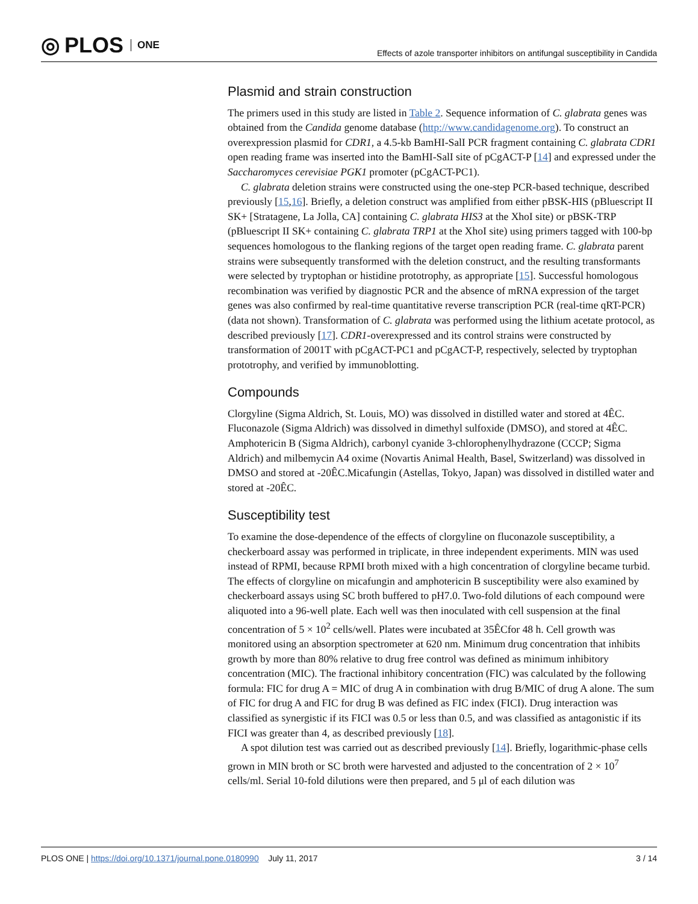◎ PLOS ONE
Effects of azole transporter inhibitors on antifungal susceptibility in Candida
Plasmid and strain construction
The primers used in this study are listed in Table 2. Sequence information of C. glabrata genes was obtained from the Candida genome database (http://www.candidagenome.org). To construct an overexpression plasmid for CDR1, a 4.5-kb BamHI-SalI PCR fragment containing C. glabrata CDR1 open reading frame was inserted into the BamHI-SalI site of pCgACT-P [14] and expressed under the Saccharomyces cerevisiae PGK1 promoter (pCgACT-PC1).
C. glabrata deletion strains were constructed using the one-step PCR-based technique, described previously [15,16]. Briefly, a deletion construct was amplified from either pBSK-HIS (pBluescript II SK+ [Stratagene, La Jolla, CA] containing C. glabrata HIS3 at the XhoI site) or pBSK-TRP (pBluescript II SK+ containing C. glabrata TRP1 at the XhoI site) using primers tagged with 100-bp sequences homologous to the flanking regions of the target open reading frame. C. glabrata parent strains were subsequently transformed with the deletion construct, and the resulting transformants were selected by tryptophan or histidine prototrophy, as appropriate [15]. Successful homologous recombination was verified by diagnostic PCR and the absence of mRNA expression of the target genes was also confirmed by real-time quantitative reverse transcription PCR (real-time qRT-PCR) (data not shown). Transformation of C. glabrata was performed using the lithium acetate protocol, as described previously [17]. CDR1-overexpressed and its control strains were constructed by transformation of 2001T with pCgACT-PC1 and pCgACT-P, respectively, selected by tryptophan prototrophy, and verified by immunoblotting.
Compounds
Clorgyline (Sigma Aldrich, St. Louis, MO) was dissolved in distilled water and stored at 4ÊC. Fluconazole (Sigma Aldrich) was dissolved in dimethyl sulfoxide (DMSO), and stored at 4ÊC. Amphotericin B (Sigma Aldrich), carbonyl cyanide 3-chlorophenylhydrazone (CCCP; Sigma Aldrich) and milbemycin A4 oxime (Novartis Animal Health, Basel, Switzerland) was dissolved in DMSO and stored at -20ÊC.Micafungin (Astellas, Tokyo, Japan) was dissolved in distilled water and stored at -20ÊC.
Susceptibility test
To examine the dose-dependence of the effects of clorgyline on fluconazole susceptibility, a checkerboard assay was performed in triplicate, in three independent experiments. MIN was used instead of RPMI, because RPMI broth mixed with a high concentration of clorgyline became turbid. The effects of clorgyline on micafungin and amphotericin B susceptibility were also examined by checkerboard assays using SC broth buffered to pH7.0. Two-fold dilutions of each compound were aliquoted into a 96-well plate. Each well was then inoculated with cell suspension at the final concentration of 5 × 10<sup>2</sup> cells/well. Plates were incubated at 35ÊCfor 48 h. Cell growth was monitored using an absorption spectrometer at 620 nm. Minimum drug concentration that inhibits growth by more than 80% relative to drug free control was defined as minimum inhibitory concentration (MIC). The fractional inhibitory concentration (FIC) was calculated by the following formula: FIC for drug A = MIC of drug A in combination with drug B/MIC of drug A alone. The sum of FIC for drug A and FIC for drug B was defined as FIC index (FICI). Drug interaction was classified as synergistic if its FICI was 0.5 or less than 0.5, and was classified as antagonistic if its FICI was greater than 4, as described previously [18].
A spot dilution test was carried out as described previously [14]. Briefly, logarithmic-phase cells grown in MIN broth or SC broth were harvested and adjusted to the concentration of 2 × 10<sup>7</sup> cells/ml. Serial 10-fold dilutions were then prepared, and 5 μl of each dilution was
PLOS ONE | https://doi.org/10.1371/journal.pone.0180990 July 11, 2017
3 / 14